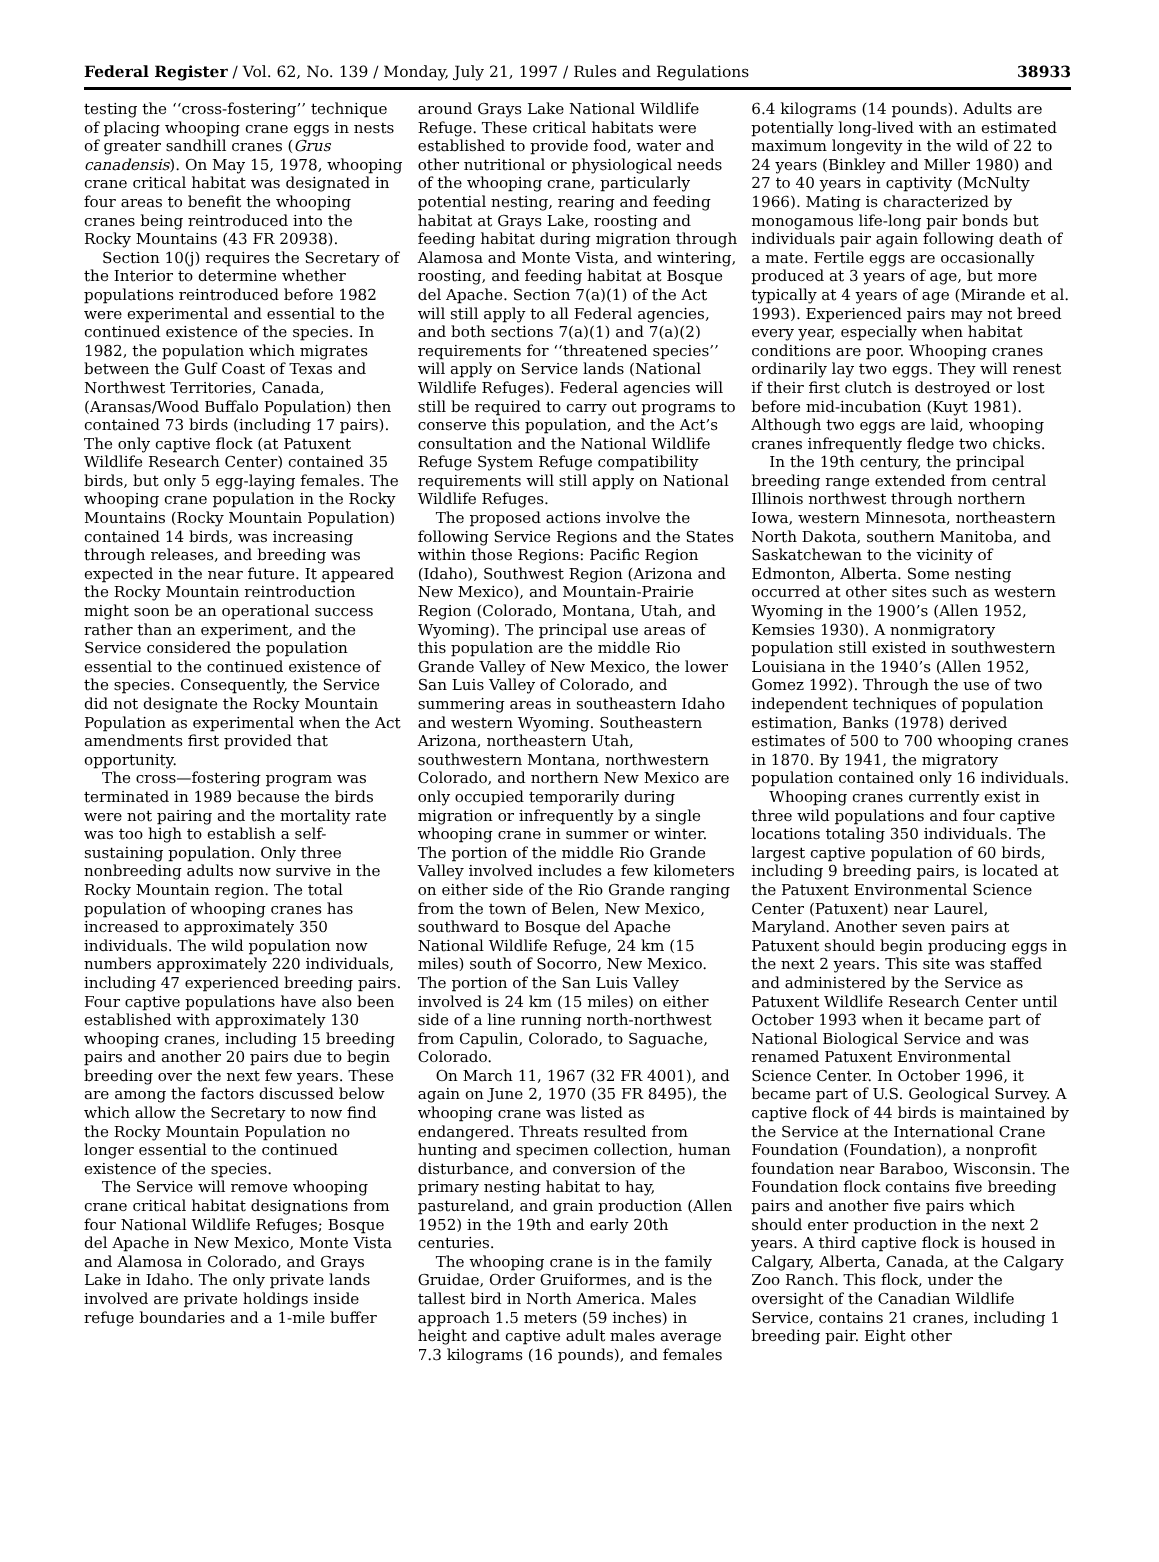Federal Register / Vol. 62, No. 139 / Monday, July 21, 1997 / Rules and Regulations 38933
testing the ‘‘cross-fostering’’ technique of placing whooping crane eggs in nests of greater sandhill cranes (Grus canadensis). On May 15, 1978, whooping crane critical habitat was designated in four areas to benefit the whooping cranes being reintroduced into the Rocky Mountains (43 FR 20938).
Section 10(j) requires the Secretary of the Interior to determine whether populations reintroduced before 1982 were experimental and essential to the continued existence of the species. In 1982, the population which migrates between the Gulf Coast of Texas and Northwest Territories, Canada, (Aransas/Wood Buffalo Population) then contained 73 birds (including 17 pairs). The only captive flock (at Patuxent Wildlife Research Center) contained 35 birds, but only 5 egg-laying females. The whooping crane population in the Rocky Mountains (Rocky Mountain Population) contained 14 birds, was increasing through releases, and breeding was expected in the near future. It appeared the Rocky Mountain reintroduction might soon be an operational success rather than an experiment, and the Service considered the population essential to the continued existence of the species. Consequently, the Service did not designate the Rocky Mountain Population as experimental when the Act amendments first provided that opportunity.
The cross—fostering program was terminated in 1989 because the birds were not pairing and the mortality rate was too high to establish a self-sustaining population. Only three nonbreeding adults now survive in the Rocky Mountain region. The total population of whooping cranes has increased to approximately 350 individuals. The wild population now numbers approximately 220 individuals, including 47 experienced breeding pairs. Four captive populations have also been established with approximately 130 whooping cranes, including 15 breeding pairs and another 20 pairs due to begin breeding over the next few years. These are among the factors discussed below which allow the Secretary to now find the Rocky Mountain Population no longer essential to the continued existence of the species.
The Service will remove whooping crane critical habitat designations from four National Wildlife Refuges; Bosque del Apache in New Mexico, Monte Vista and Alamosa in Colorado, and Grays Lake in Idaho. The only private lands involved are private holdings inside refuge boundaries and a 1-mile buffer
around Grays Lake National Wildlife Refuge. These critical habitats were established to provide food, water and other nutritional or physiological needs of the whooping crane, particularly potential nesting, rearing and feeding habitat at Grays Lake, roosting and feeding habitat during migration through Alamosa and Monte Vista, and wintering, roosting, and feeding habitat at Bosque del Apache. Section 7(a)(1) of the Act will still apply to all Federal agencies, and both sections 7(a)(1) and 7(a)(2) requirements for ‘‘threatened species’’ will apply on Service lands (National Wildlife Refuges). Federal agencies will still be required to carry out programs to conserve this population, and the Act’s consultation and the National Wildlife Refuge System Refuge compatibility requirements will still apply on National Wildlife Refuges.
The proposed actions involve the following Service Regions and the States within those Regions: Pacific Region (Idaho), Southwest Region (Arizona and New Mexico), and Mountain-Prairie Region (Colorado, Montana, Utah, and Wyoming). The principal use areas of this population are the middle Rio Grande Valley of New Mexico, the lower San Luis Valley of Colorado, and summering areas in southeastern Idaho and western Wyoming. Southeastern Arizona, northeastern Utah, southwestern Montana, northwestern Colorado, and northern New Mexico are only occupied temporarily during migration or infrequently by a single whooping crane in summer or winter. The portion of the middle Rio Grande Valley involved includes a few kilometers on either side of the Rio Grande ranging from the town of Belen, New Mexico, southward to Bosque del Apache National Wildlife Refuge, 24 km (15 miles) south of Socorro, New Mexico. The portion of the San Luis Valley involved is 24 km (15 miles) on either side of a line running north-northwest from Capulin, Colorado, to Saguache, Colorado.
On March 11, 1967 (32 FR 4001), and again on June 2, 1970 (35 FR 8495), the whooping crane was listed as endangered. Threats resulted from hunting and specimen collection, human disturbance, and conversion of the primary nesting habitat to hay, pastureland, and grain production (Allen 1952) in the 19th and early 20th centuries.
The whooping crane is in the family Gruidae, Order Gruiformes, and is the tallest bird in North America. Males approach 1.5 meters (59 inches) in height and captive adult males average 7.3 kilograms (16 pounds), and females
6.4 kilograms (14 pounds). Adults are potentially long-lived with an estimated maximum longevity in the wild of 22 to 24 years (Binkley and Miller 1980) and 27 to 40 years in captivity (McNulty 1966). Mating is characterized by monogamous life-long pair bonds but individuals pair again following death of a mate. Fertile eggs are occasionally produced at 3 years of age, but more typically at 4 years of age (Mirande et al. 1993). Experienced pairs may not breed every year, especially when habitat conditions are poor. Whooping cranes ordinarily lay two eggs. They will renest if their first clutch is destroyed or lost before mid-incubation (Kuyt 1981). Although two eggs are laid, whooping cranes infrequently fledge two chicks.
In the 19th century, the principal breeding range extended from central Illinois northwest through northern Iowa, western Minnesota, northeastern North Dakota, southern Manitoba, and Saskatchewan to the vicinity of Edmonton, Alberta. Some nesting occurred at other sites such as western Wyoming in the 1900’s (Allen 1952, Kemsies 1930). A nonmigratory population still existed in southwestern Louisiana in the 1940’s (Allen 1952, Gomez 1992). Through the use of two independent techniques of population estimation, Banks (1978) derived estimates of 500 to 700 whooping cranes in 1870. By 1941, the migratory population contained only 16 individuals.
Whooping cranes currently exist in three wild populations and four captive locations totaling 350 individuals. The largest captive population of 60 birds, including 9 breeding pairs, is located at the Patuxent Environmental Science Center (Patuxent) near Laurel, Maryland. Another seven pairs at Patuxent should begin producing eggs in the next 2 years. This site was staffed and administered by the Service as Patuxent Wildlife Research Center until October 1993 when it became part of National Biological Service and was renamed Patuxent Environmental Science Center. In October 1996, it became part of U.S. Geological Survey. A captive flock of 44 birds is maintained by the Service at the International Crane Foundation (Foundation), a nonprofit foundation near Baraboo, Wisconsin. The Foundation flock contains five breeding pairs and another five pairs which should enter production in the next 2 years. A third captive flock is housed in Calgary, Alberta, Canada, at the Calgary Zoo Ranch. This flock, under the oversight of the Canadian Wildlife Service, contains 21 cranes, including 1 breeding pair. Eight other